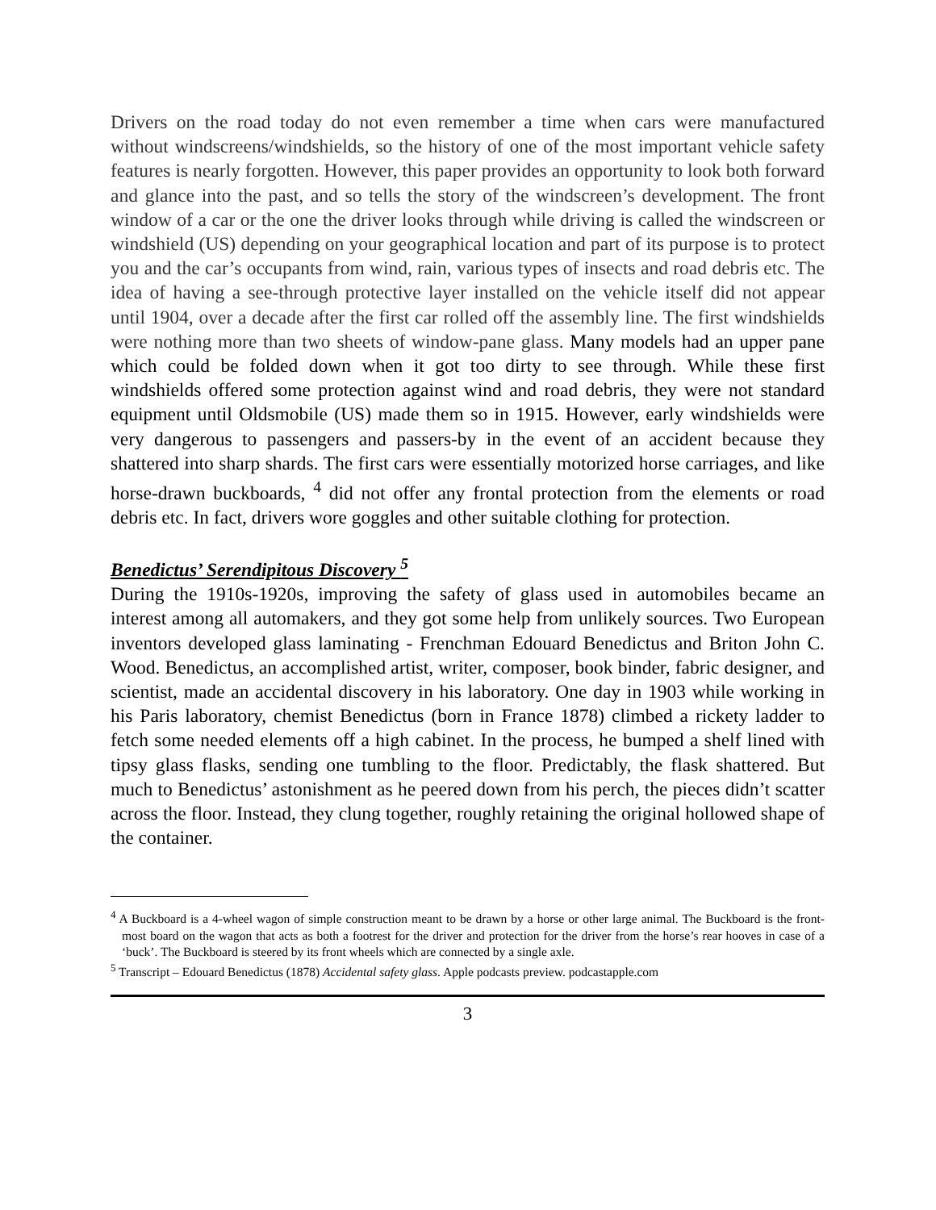Drivers on the road today do not even remember a time when cars were manufactured without windscreens/windshields, so the history of one of the most important vehicle safety features is nearly forgotten. However, this paper provides an opportunity to look both forward and glance into the past, and so tells the story of the windscreen’s development. The front window of a car or the one the driver looks through while driving is called the windscreen or windshield (US) depending on your geographical location and part of its purpose is to protect you and the car’s occupants from wind, rain, various types of insects and road debris etc. The idea of having a see-through protective layer installed on the vehicle itself did not appear until 1904, over a decade after the first car rolled off the assembly line. The first windshields were nothing more than two sheets of window-pane glass. Many models had an upper pane which could be folded down when it got too dirty to see through. While these first windshields offered some protection against wind and road debris, they were not standard equipment until Oldsmobile (US) made them so in 1915. However, early windshields were very dangerous to passengers and passers-by in the event of an accident because they shattered into sharp shards. The first cars were essentially motorized horse carriages, and like horse-drawn buckboards, <sup>4</sup> did not offer any frontal protection from the elements or road debris etc. In fact, drivers wore goggles and other suitable clothing for protection.
Benedictus’ Serendipitous Discovery <sup>5</sup>
During the 1910s-1920s, improving the safety of glass used in automobiles became an interest among all automakers, and they got some help from unlikely sources. Two European inventors developed glass laminating - Frenchman Edouard Benedictus and Briton John C. Wood. Benedictus, an accomplished artist, writer, composer, book binder, fabric designer, and scientist, made an accidental discovery in his laboratory. One day in 1903 while working in his Paris laboratory, chemist Benedictus (born in France 1878) climbed a rickety ladder to fetch some needed elements off a high cabinet. In the process, he bumped a shelf lined with tipsy glass flasks, sending one tumbling to the floor. Predictably, the flask shattered. But much to Benedictus’ astonishment as he peered down from his perch, the pieces didn’t scatter across the floor. Instead, they clung together, roughly retaining the original hollowed shape of the container.
<sup>4</sup> A Buckboard is a 4-wheel wagon of simple construction meant to be drawn by a horse or other large animal. The Buckboard is the front-most board on the wagon that acts as both a footrest for the driver and protection for the driver from the horse’s rear hooves in case of a ‘buck’. The Buckboard is steered by its front wheels which are connected by a single axle.
<sup>5</sup> Transcript – Edouard Benedictus (1878) Accidental safety glass. Apple podcasts preview. podcastapple.com
3